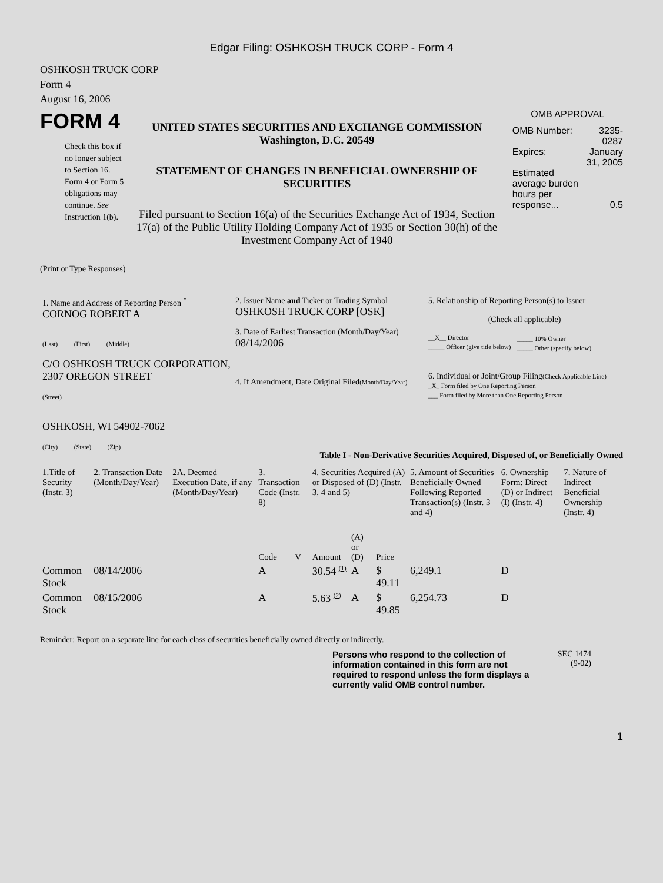Edgar Filing: OSHKOSH TRUCK CORP - Form 4
OSHKOSH TRUCK CORP
Form 4
August 16, 2006
FORM 4
Check this box if no longer subject to Section 16. Form 4 or Form 5 obligations may continue. See Instruction 1(b).
UNITED STATES SECURITIES AND EXCHANGE COMMISSION
Washington, D.C. 20549
STATEMENT OF CHANGES IN BENEFICIAL OWNERSHIP OF SECURITIES
Filed pursuant to Section 16(a) of the Securities Exchange Act of 1934, Section 17(a) of the Public Utility Holding Company Act of 1935 or Section 30(h) of the Investment Company Act of 1940
OMB APPROVAL
| OMB Number: | 3235-0287 |
| Expires: | January 31, 2005 |
| Estimated average burden hours per response... | 0.5 |
(Print or Type Responses)
| 1. Name and Address of Reporting Person <sup>*</sup> CORNOG ROBERT A (Last) (First) (Middle) C/O OSHKOSH TRUCK CORPORATION, 2307 OREGON STREET (Street) OSHKOSH, WI 54902-7062 (City) (State) (Zip) | 2. Issuer Name and Ticker or Trading Symbol OSHKOSH TRUCK CORP [OSK] 3. Date of Earliest Transaction (Month/Day/Year) 08/14/2006 4. If Amendment, Date Original Filed (Month/Day/Year) | 5. Relationship of Reporting Person(s) to Issuer (Check all applicable) / __X__ Director / _____ 10% Owner / / _____ Officer (give title below) / _____ Other (specify below) / 6. Individual or Joint/Group Filing (Check Applicable Line) _X_ Form filed by One Reporting Person ___ Form filed by More than One Reporting Person |
Table I - Non-Derivative Securities Acquired, Disposed of, or Beneficially Owned
| 1.Title of Security (Instr. 3) | 2. Transaction Date (Month/Day/Year) | 2A. Deemed Execution Date, if any (Month/Day/Year) | 3. Transaction Code (Instr. 8) | | 4. Securities Acquired (A) or Disposed of (D) (Instr. 3, 4 and 5) | | | 5. Amount of Securities Beneficially Owned Following Reported Transaction(s) (Instr. 3 and 4) | 6. Ownership Form: Direct (D) or Indirect (I) (Instr. 4) | 7. Nature of Indirect Beneficial Ownership (Instr. 4) |
| --- | --- | --- | --- | --- | --- | --- | --- | --- | --- | --- |
| | | | Code | V | Amount | (A) or (D) | Price | | | |
| Common Stock | 08/14/2006 | | A | | 30.54 <sup>(1)</sup> | A | $ 49.11 | 6,249.1 | D | |
| Common Stock | 08/15/2006 | | A | | 5.63 <sup>(2)</sup> | A | $ 49.85 | 6,254.73 | D | |
Reminder: Report on a separate line for each class of securities beneficially owned directly or indirectly.
Persons who respond to the collection of information contained in this form are not required to respond unless the form displays a currently valid OMB control number.
SEC 1474
(9-02)
1